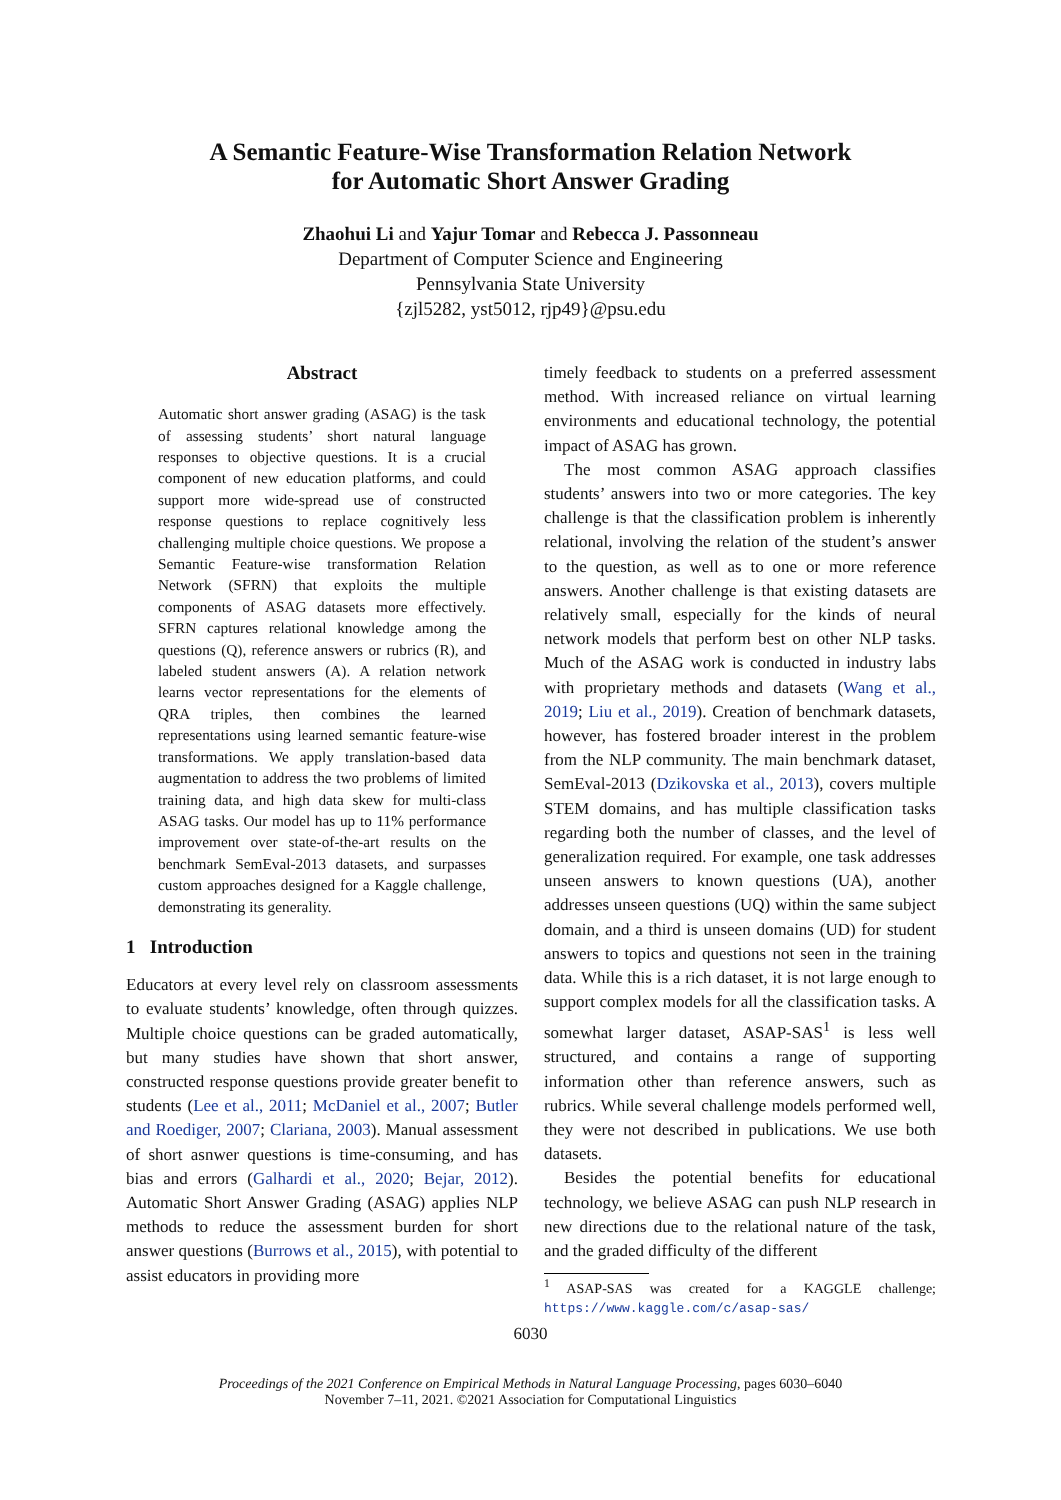A Semantic Feature-Wise Transformation Relation Network
for Automatic Short Answer Grading
Zhaohui Li and Yajur Tomar and Rebecca J. Passonneau
Department of Computer Science and Engineering
Pennsylvania State University
{zjl5282, yst5012, rjp49}@psu.edu
Abstract
Automatic short answer grading (ASAG) is the task of assessing students’ short natural language responses to objective questions. It is a crucial component of new education platforms, and could support more wide-spread use of constructed response questions to replace cognitively less challenging multiple choice questions. We propose a Semantic Feature-wise transformation Relation Network (SFRN) that exploits the multiple components of ASAG datasets more effectively. SFRN captures relational knowledge among the questions (Q), reference answers or rubrics (R), and labeled student answers (A). A relation network learns vector representations for the elements of QRA triples, then combines the learned representations using learned semantic feature-wise transformations. We apply translation-based data augmentation to address the two problems of limited training data, and high data skew for multi-class ASAG tasks. Our model has up to 11% performance improvement over state-of-the-art results on the benchmark SemEval-2013 datasets, and surpasses custom approaches designed for a Kaggle challenge, demonstrating its generality.
1 Introduction
Educators at every level rely on classroom assessments to evaluate students’ knowledge, often through quizzes. Multiple choice questions can be graded automatically, but many studies have shown that short answer, constructed response questions provide greater benefit to students (Lee et al., 2011; McDaniel et al., 2007; Butler and Roediger, 2007; Clariana, 2003). Manual assessment of short asnwer questions is time-consuming, and has bias and errors (Galhardi et al., 2020; Bejar, 2012). Automatic Short Answer Grading (ASAG) applies NLP methods to reduce the assessment burden for short answer questions (Burrows et al., 2015), with potential to assist educators in providing more
timely feedback to students on a preferred assessment method. With increased reliance on virtual learning environments and educational technology, the potential impact of ASAG has grown.
The most common ASAG approach classifies students’ answers into two or more categories. The key challenge is that the classification problem is inherently relational, involving the relation of the student’s answer to the question, as well as to one or more reference answers. Another challenge is that existing datasets are relatively small, especially for the kinds of neural network models that perform best on other NLP tasks. Much of the ASAG work is conducted in industry labs with proprietary methods and datasets (Wang et al., 2019; Liu et al., 2019). Creation of benchmark datasets, however, has fostered broader interest in the problem from the NLP community. The main benchmark dataset, SemEval-2013 (Dzikovska et al., 2013), covers multiple STEM domains, and has multiple classification tasks regarding both the number of classes, and the level of generalization required. For example, one task addresses unseen answers to known questions (UA), another addresses unseen questions (UQ) within the same subject domain, and a third is unseen domains (UD) for student answers to topics and questions not seen in the training data. While this is a rich dataset, it is not large enough to support complex models for all the classification tasks. A somewhat larger dataset, ASAP-SAS<sup>1</sup> is less well structured, and contains a range of supporting information other than reference answers, such as rubrics. While several challenge models performed well, they were not described in publications. We use both datasets.
Besides the potential benefits for educational technology, we believe ASAG can push NLP research in new directions due to the relational nature of the task, and the graded difficulty of the different
<sup>1</sup> ASAP-SAS was created for a KAGGLE challenge; https://www.kaggle.com/c/asap-sas/
6030
Proceedings of the 2021 Conference on Empirical Methods in Natural Language Processing, pages 6030–6040
November 7–11, 2021. ©2021 Association for Computational Linguistics